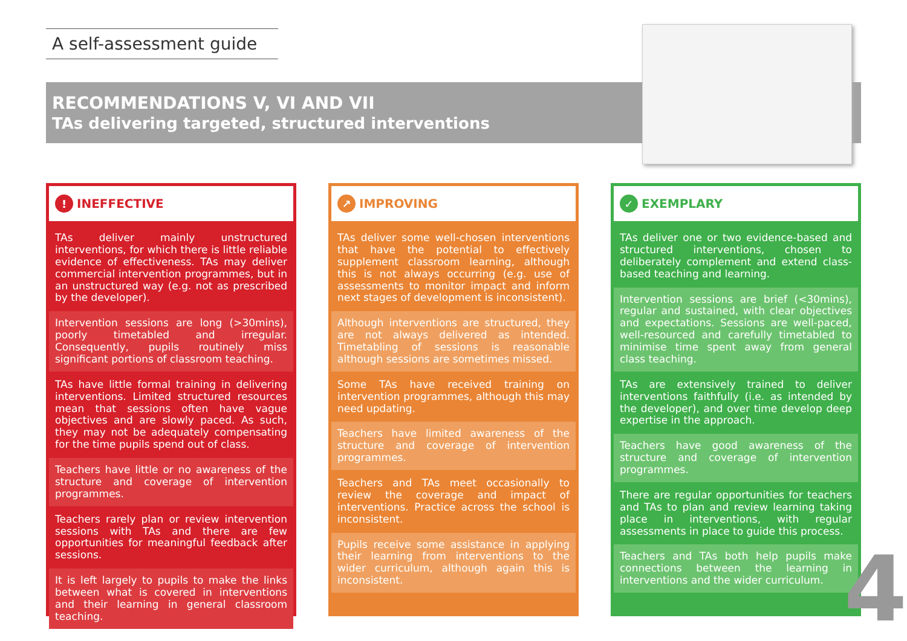A self-assessment guide
RECOMMENDATIONS V, VI AND VII
TAs delivering targeted, structured interventions
! INEFFECTIVE
TAs deliver mainly unstructured interventions, for which there is little reliable evidence of effectiveness. TAs may deliver commercial intervention programmes, but in an unstructured way (e.g. not as prescribed by the developer).
Intervention sessions are long (>30mins), poorly timetabled and irregular. Consequently, pupils routinely miss significant portions of classroom teaching.
TAs have little formal training in delivering interventions. Limited structured resources mean that sessions often have vague objectives and are slowly paced. As such, they may not be adequately compensating for the time pupils spend out of class.
Teachers have little or no awareness of the structure and coverage of intervention programmes.
Teachers rarely plan or review intervention sessions with TAs and there are few opportunities for meaningful feedback after sessions.
It is left largely to pupils to make the links between what is covered in interventions and their learning in general classroom teaching.
↗ IMPROVING
TAs deliver some well-chosen interventions that have the potential to effectively supplement classroom learning, although this is not always occurring (e.g. use of assessments to monitor impact and inform next stages of development is inconsistent).
Although interventions are structured, they are not always delivered as intended. Timetabling of sessions is reasonable although sessions are sometimes missed.
Some TAs have received training on intervention programmes, although this may need updating.
Teachers have limited awareness of the structure and coverage of intervention programmes.
Teachers and TAs meet occasionally to review the coverage and impact of interventions. Practice across the school is inconsistent.
Pupils receive some assistance in applying their learning from interventions to the wider curriculum, although again this is inconsistent.
✓ EXEMPLARY
TAs deliver one or two evidence-based and structured interventions, chosen to deliberately complement and extend class-based teaching and learning.
Intervention sessions are brief (<30mins), regular and sustained, with clear objectives and expectations. Sessions are well-paced, well-resourced and carefully timetabled to minimise time spent away from general class teaching.
TAs are extensively trained to deliver interventions faithfully (i.e. as intended by the developer), and over time develop deep expertise in the approach.
Teachers have good awareness of the structure and coverage of intervention programmes.
There are regular opportunities for teachers and TAs to plan and review learning taking place in interventions, with regular assessments in place to guide this process.
Teachers and TAs both help pupils make connections between the learning in interventions and the wider curriculum.
4